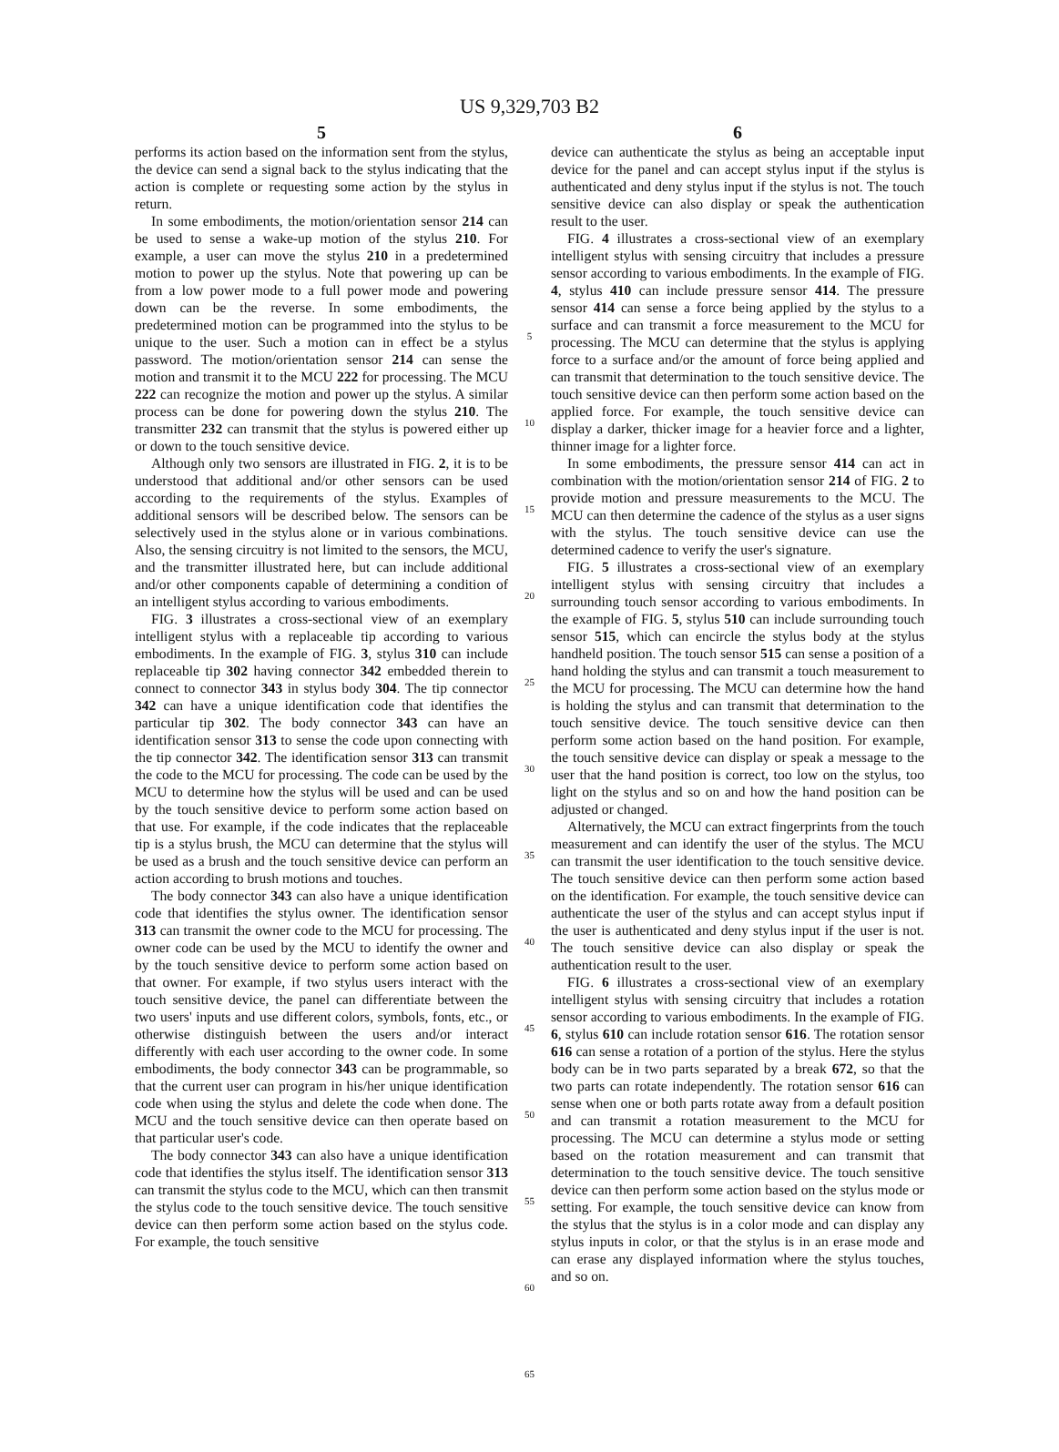US 9,329,703 B2
5
performs its action based on the information sent from the stylus, the device can send a signal back to the stylus indicating that the action is complete or requesting some action by the stylus in return.
In some embodiments, the motion/orientation sensor 214 can be used to sense a wake-up motion of the stylus 210. For example, a user can move the stylus 210 in a predetermined motion to power up the stylus. Note that powering up can be from a low power mode to a full power mode and powering down can be the reverse. In some embodiments, the predetermined motion can be programmed into the stylus to be unique to the user. Such a motion can in effect be a stylus password. The motion/orientation sensor 214 can sense the motion and transmit it to the MCU 222 for processing. The MCU 222 can recognize the motion and power up the stylus. A similar process can be done for powering down the stylus 210. The transmitter 232 can transmit that the stylus is powered either up or down to the touch sensitive device.
Although only two sensors are illustrated in FIG. 2, it is to be understood that additional and/or other sensors can be used according to the requirements of the stylus. Examples of additional sensors will be described below. The sensors can be selectively used in the stylus alone or in various combinations. Also, the sensing circuitry is not limited to the sensors, the MCU, and the transmitter illustrated here, but can include additional and/or other components capable of determining a condition of an intelligent stylus according to various embodiments.
FIG. 3 illustrates a cross-sectional view of an exemplary intelligent stylus with a replaceable tip according to various embodiments. In the example of FIG. 3, stylus 310 can include replaceable tip 302 having connector 342 embedded therein to connect to connector 343 in stylus body 304. The tip connector 342 can have a unique identification code that identifies the particular tip 302. The body connector 343 can have an identification sensor 313 to sense the code upon connecting with the tip connector 342. The identification sensor 313 can transmit the code to the MCU for processing. The code can be used by the MCU to determine how the stylus will be used and can be used by the touch sensitive device to perform some action based on that use. For example, if the code indicates that the replaceable tip is a stylus brush, the MCU can determine that the stylus will be used as a brush and the touch sensitive device can perform an action according to brush motions and touches.
The body connector 343 can also have a unique identification code that identifies the stylus owner. The identification sensor 313 can transmit the owner code to the MCU for processing. The owner code can be used by the MCU to identify the owner and by the touch sensitive device to perform some action based on that owner. For example, if two stylus users interact with the touch sensitive device, the panel can differentiate between the two users' inputs and use different colors, symbols, fonts, etc., or otherwise distinguish between the users and/or interact differently with each user according to the owner code. In some embodiments, the body connector 343 can be programmable, so that the current user can program in his/her unique identification code when using the stylus and delete the code when done. The MCU and the touch sensitive device can then operate based on that particular user's code.
The body connector 343 can also have a unique identification code that identifies the stylus itself. The identification sensor 313 can transmit the stylus code to the MCU, which can then transmit the stylus code to the touch sensitive device. The touch sensitive device can then perform some action based on the stylus code. For example, the touch sensitive
5
10
15
20
25
30
35
40
45
50
55
60
65
6
device can authenticate the stylus as being an acceptable input device for the panel and can accept stylus input if the stylus is authenticated and deny stylus input if the stylus is not. The touch sensitive device can also display or speak the authentication result to the user.
FIG. 4 illustrates a cross-sectional view of an exemplary intelligent stylus with sensing circuitry that includes a pressure sensor according to various embodiments. In the example of FIG. 4, stylus 410 can include pressure sensor 414. The pressure sensor 414 can sense a force being applied by the stylus to a surface and can transmit a force measurement to the MCU for processing. The MCU can determine that the stylus is applying force to a surface and/or the amount of force being applied and can transmit that determination to the touch sensitive device. The touch sensitive device can then perform some action based on the applied force. For example, the touch sensitive device can display a darker, thicker image for a heavier force and a lighter, thinner image for a lighter force.
In some embodiments, the pressure sensor 414 can act in combination with the motion/orientation sensor 214 of FIG. 2 to provide motion and pressure measurements to the MCU. The MCU can then determine the cadence of the stylus as a user signs with the stylus. The touch sensitive device can use the determined cadence to verify the user's signature.
FIG. 5 illustrates a cross-sectional view of an exemplary intelligent stylus with sensing circuitry that includes a surrounding touch sensor according to various embodiments. In the example of FIG. 5, stylus 510 can include surrounding touch sensor 515, which can encircle the stylus body at the stylus handheld position. The touch sensor 515 can sense a position of a hand holding the stylus and can transmit a touch measurement to the MCU for processing. The MCU can determine how the hand is holding the stylus and can transmit that determination to the touch sensitive device. The touch sensitive device can then perform some action based on the hand position. For example, the touch sensitive device can display or speak a message to the user that the hand position is correct, too low on the stylus, too light on the stylus and so on and how the hand position can be adjusted or changed.
Alternatively, the MCU can extract fingerprints from the touch measurement and can identify the user of the stylus. The MCU can transmit the user identification to the touch sensitive device. The touch sensitive device can then perform some action based on the identification. For example, the touch sensitive device can authenticate the user of the stylus and can accept stylus input if the user is authenticated and deny stylus input if the user is not. The touch sensitive device can also display or speak the authentication result to the user.
FIG. 6 illustrates a cross-sectional view of an exemplary intelligent stylus with sensing circuitry that includes a rotation sensor according to various embodiments. In the example of FIG. 6, stylus 610 can include rotation sensor 616. The rotation sensor 616 can sense a rotation of a portion of the stylus. Here the stylus body can be in two parts separated by a break 672, so that the two parts can rotate independently. The rotation sensor 616 can sense when one or both parts rotate away from a default position and can transmit a rotation measurement to the MCU for processing. The MCU can determine a stylus mode or setting based on the rotation measurement and can transmit that determination to the touch sensitive device. The touch sensitive device can then perform some action based on the stylus mode or setting. For example, the touch sensitive device can know from the stylus that the stylus is in a color mode and can display any stylus inputs in color, or that the stylus is in an erase mode and can erase any displayed information where the stylus touches, and so on.